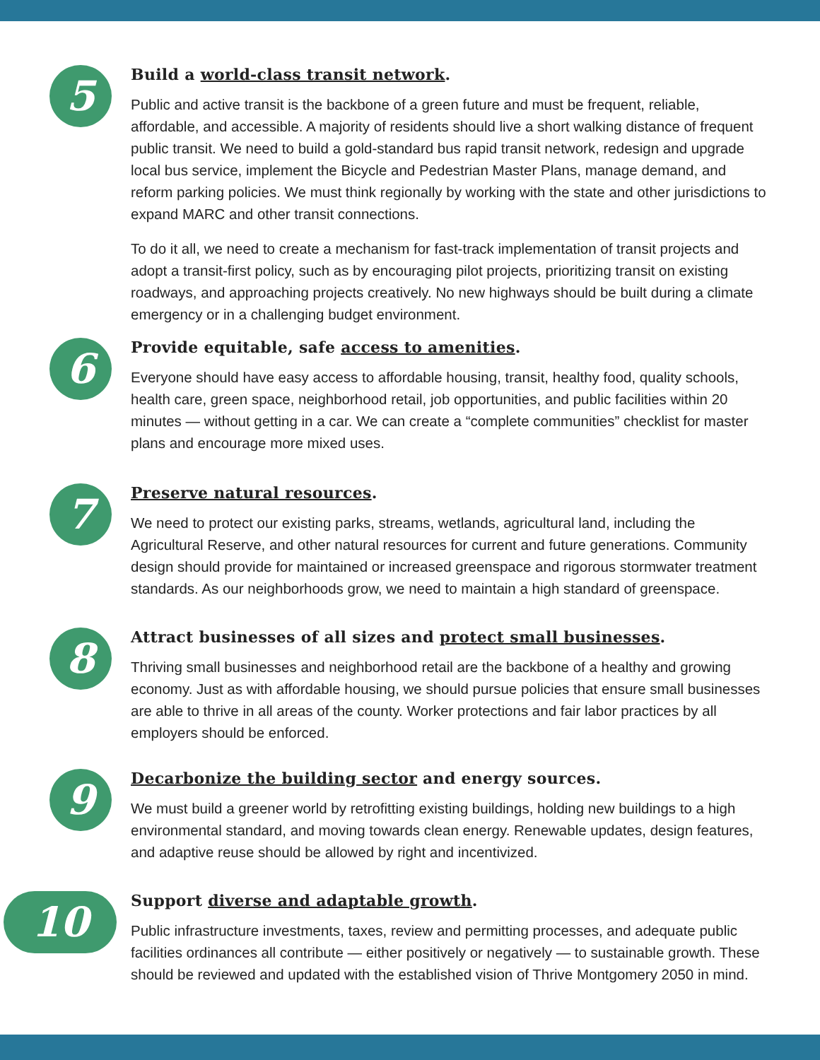5
Build a world-class transit network.
Public and active transit is the backbone of a green future and must be frequent, reliable, affordable, and accessible. A majority of residents should live a short walking distance of frequent public transit. We need to build a gold-standard bus rapid transit network, redesign and upgrade local bus service, implement the Bicycle and Pedestrian Master Plans, manage demand, and reform parking policies. We must think regionally by working with the state and other jurisdictions to expand MARC and other transit connections.
To do it all, we need to create a mechanism for fast-track implementation of transit projects and adopt a transit-first policy, such as by encouraging pilot projects, prioritizing transit on existing roadways, and approaching projects creatively. No new highways should be built during a climate emergency or in a challenging budget environment.
6
Provide equitable, safe access to amenities.
Everyone should have easy access to affordable housing, transit, healthy food, quality schools, health care, green space, neighborhood retail, job opportunities, and public facilities within 20 minutes — without getting in a car. We can create a “complete communities” checklist for master plans and encourage more mixed uses.
7
Preserve natural resources.
We need to protect our existing parks, streams, wetlands, agricultural land, including the Agricultural Reserve, and other natural resources for current and future generations. Community design should provide for maintained or increased greenspace and rigorous stormwater treatment standards. As our neighborhoods grow, we need to maintain a high standard of greenspace.
8
Attract businesses of all sizes and protect small businesses.
Thriving small businesses and neighborhood retail are the backbone of a healthy and growing economy. Just as with affordable housing, we should pursue policies that ensure small businesses are able to thrive in all areas of the county. Worker protections and fair labor practices by all employers should be enforced.
9
Decarbonize the building sector and energy sources.
We must build a greener world by retrofitting existing buildings, holding new buildings to a high environmental standard, and moving towards clean energy. Renewable updates, design features, and adaptive reuse should be allowed by right and incentivized.
10
Support diverse and adaptable growth.
Public infrastructure investments, taxes, review and permitting processes, and adequate public facilities ordinances all contribute — either positively or negatively — to sustainable growth. These should be reviewed and updated with the established vision of Thrive Montgomery 2050 in mind.